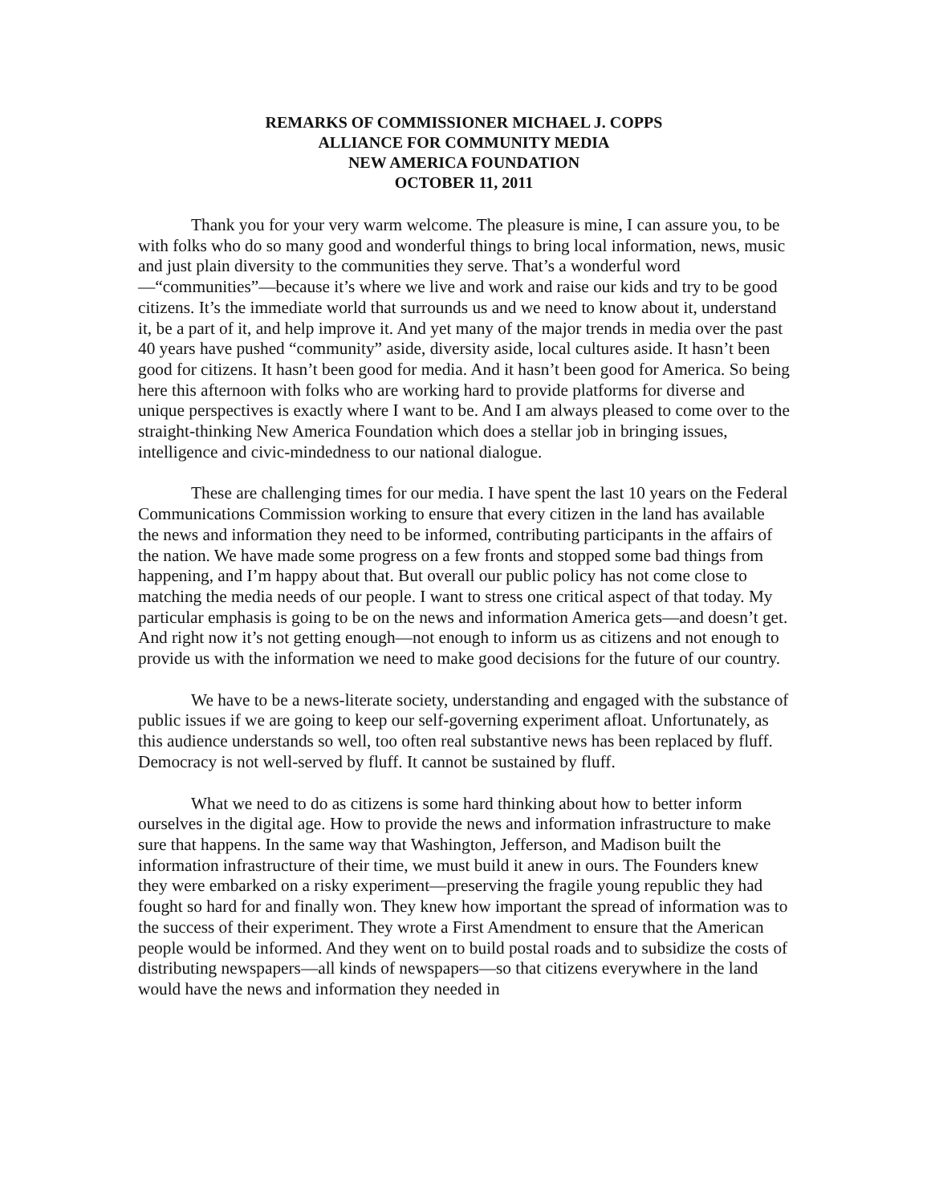REMARKS OF COMMISSIONER MICHAEL J. COPPS
ALLIANCE FOR COMMUNITY MEDIA
NEW AMERICA FOUNDATION
OCTOBER 11, 2011
Thank you for your very warm welcome. The pleasure is mine, I can assure you, to be with folks who do so many good and wonderful things to bring local information, news, music and just plain diversity to the communities they serve. That’s a wonderful word—“communities”—because it’s where we live and work and raise our kids and try to be good citizens. It’s the immediate world that surrounds us and we need to know about it, understand it, be a part of it, and help improve it. And yet many of the major trends in media over the past 40 years have pushed “community” aside, diversity aside, local cultures aside. It hasn’t been good for citizens. It hasn’t been good for media. And it hasn’t been good for America. So being here this afternoon with folks who are working hard to provide platforms for diverse and unique perspectives is exactly where I want to be. And I am always pleased to come over to the straight-thinking New America Foundation which does a stellar job in bringing issues, intelligence and civic-mindedness to our national dialogue.
These are challenging times for our media. I have spent the last 10 years on the Federal Communications Commission working to ensure that every citizen in the land has available the news and information they need to be informed, contributing participants in the affairs of the nation. We have made some progress on a few fronts and stopped some bad things from happening, and I’m happy about that. But overall our public policy has not come close to matching the media needs of our people. I want to stress one critical aspect of that today. My particular emphasis is going to be on the news and information America gets—and doesn’t get. And right now it’s not getting enough—not enough to inform us as citizens and not enough to provide us with the information we need to make good decisions for the future of our country.
We have to be a news-literate society, understanding and engaged with the substance of public issues if we are going to keep our self-governing experiment afloat. Unfortunately, as this audience understands so well, too often real substantive news has been replaced by fluff. Democracy is not well-served by fluff. It cannot be sustained by fluff.
What we need to do as citizens is some hard thinking about how to better inform ourselves in the digital age. How to provide the news and information infrastructure to make sure that happens. In the same way that Washington, Jefferson, and Madison built the information infrastructure of their time, we must build it anew in ours. The Founders knew they were embarked on a risky experiment—preserving the fragile young republic they had fought so hard for and finally won. They knew how important the spread of information was to the success of their experiment. They wrote a First Amendment to ensure that the American people would be informed. And they went on to build postal roads and to subsidize the costs of distributing newspapers—all kinds of newspapers—so that citizens everywhere in the land would have the news and information they needed in